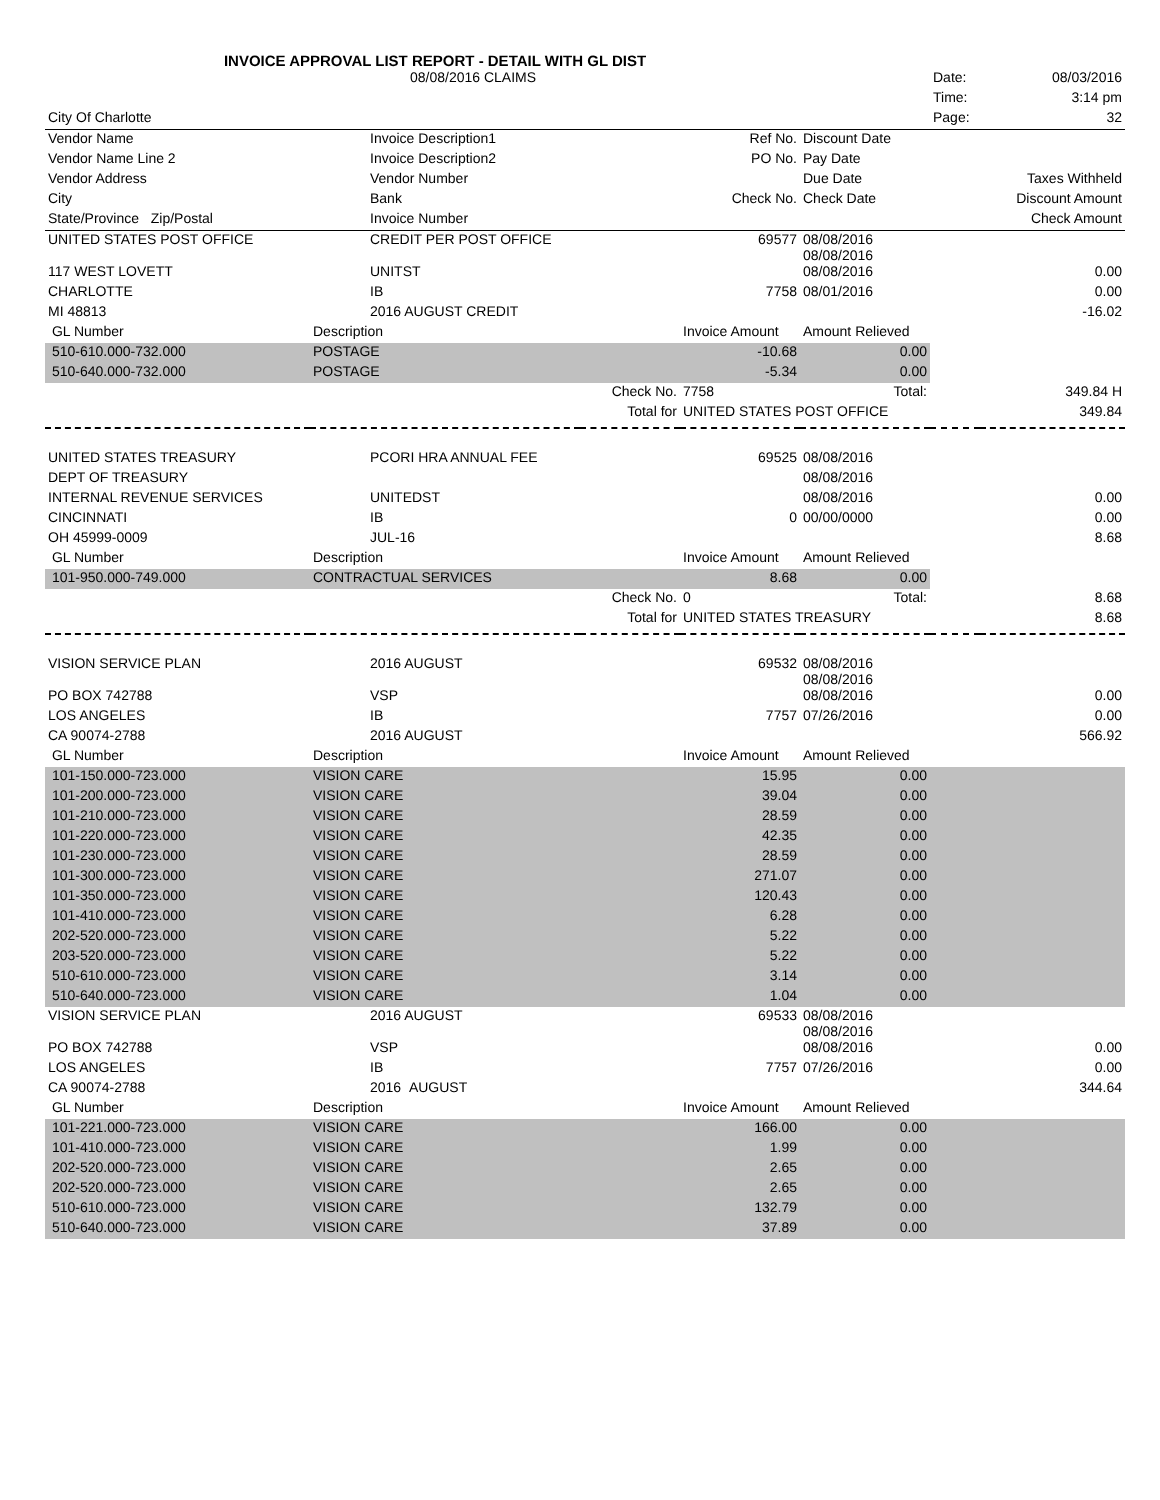INVOICE APPROVAL LIST REPORT - DETAIL WITH GL DIST
| | 08/08/2016 CLAIMS | | | | Date: | 08/03/2016 |
| | | | | | Time: | 3:14 pm |
| City Of Charlotte | | | | | Page: | 32 |
| Vendor Name | Invoice Description1 | | Ref No. | Discount Date | | |
| Vendor Name Line 2 | Invoice Description2 | | PO No. | Pay Date | | |
| Vendor Address | Vendor Number | | | Due Date | | Taxes Withheld |
| City | Bank | | Check No. | Check Date | | Discount Amount |
| State/Province Zip/Postal | Invoice Number | | | | | Check Amount |
| UNITED STATES POST OFFICE | CREDIT PER POST OFFICE | | 69577 | 08/08/2016 08/08/2016 | | |
| 117 WEST LOVETT | UNITST | | | 08/08/2016 | | 0.00 |
| CHARLOTTE | IB | | 7758 | 08/01/2016 | | 0.00 |
| MI 48813 | 2016 AUGUST CREDIT | | | | | -16.02 |
| GL Number | Description | | Invoice Amount | Amount Relieved | | |
| 510-610.000-732.000 | POSTAGE | | -10.68 | 0.00 | | |
| 510-640.000-732.000 | POSTAGE | | -5.34 | 0.00 | | |
| | | Check No. | 7758 | Total: | | 349.84 H |
| | | Total for | UNITED STATES POST OFFICE | | | 349.84 |
| UNITED STATES TREASURY | PCORI HRA ANNUAL FEE | | 69525 | 08/08/2016 | | |
| DEPT OF TREASURY | | | | 08/08/2016 | | |
| INTERNAL REVENUE SERVICES | UNITEDST | | | 08/08/2016 | | 0.00 |
| CINCINNATI | IB | | 0 | 00/00/0000 | | 0.00 |
| OH 45999-0009 | JUL-16 | | | | | 8.68 |
| GL Number | Description | | Invoice Amount | Amount Relieved | | |
| 101-950.000-749.000 | CONTRACTUAL SERVICES | | 8.68 | 0.00 | | |
| | | Check No. | 0 | Total: | | 8.68 |
| | | Total for | UNITED STATES TREASURY | | | 8.68 |
| VISION SERVICE PLAN | 2016 AUGUST | | 69532 | 08/08/2016 08/08/2016 | | |
| PO BOX 742788 | VSP | | | 08/08/2016 | | 0.00 |
| LOS ANGELES | IB | | 7757 | 07/26/2016 | | 0.00 |
| CA 90074-2788 | 2016 AUGUST | | | | | 566.92 |
| GL Number | Description | | Invoice Amount | Amount Relieved | | |
| 101-150.000-723.000 | VISION CARE | | 15.95 | 0.00 | | |
| 101-200.000-723.000 | VISION CARE | | 39.04 | 0.00 | | |
| 101-210.000-723.000 | VISION CARE | | 28.59 | 0.00 | | |
| 101-220.000-723.000 | VISION CARE | | 42.35 | 0.00 | | |
| 101-230.000-723.000 | VISION CARE | | 28.59 | 0.00 | | |
| 101-300.000-723.000 | VISION CARE | | 271.07 | 0.00 | | |
| 101-350.000-723.000 | VISION CARE | | 120.43 | 0.00 | | |
| 101-410.000-723.000 | VISION CARE | | 6.28 | 0.00 | | |
| 202-520.000-723.000 | VISION CARE | | 5.22 | 0.00 | | |
| 203-520.000-723.000 | VISION CARE | | 5.22 | 0.00 | | |
| 510-610.000-723.000 | VISION CARE | | 3.14 | 0.00 | | |
| 510-640.000-723.000 | VISION CARE | | 1.04 | 0.00 | | |
| VISION SERVICE PLAN | 2016 AUGUST | | 69533 | 08/08/2016 08/08/2016 | | |
| PO BOX 742788 | VSP | | | 08/08/2016 | | 0.00 |
| LOS ANGELES | IB | | 7757 | 07/26/2016 | | 0.00 |
| CA 90074-2788 | 2016 AUGUST | | | | | 344.64 |
| GL Number | Description | | Invoice Amount | Amount Relieved | | |
| 101-221.000-723.000 | VISION CARE | | 166.00 | 0.00 | | |
| 101-410.000-723.000 | VISION CARE | | 1.99 | 0.00 | | |
| 202-520.000-723.000 | VISION CARE | | 2.65 | 0.00 | | |
| 202-520.000-723.000 | VISION CARE | | 2.65 | 0.00 | | |
| 510-610.000-723.000 | VISION CARE | | 132.79 | 0.00 | | |
| 510-640.000-723.000 | VISION CARE | | 37.89 | 0.00 | | |